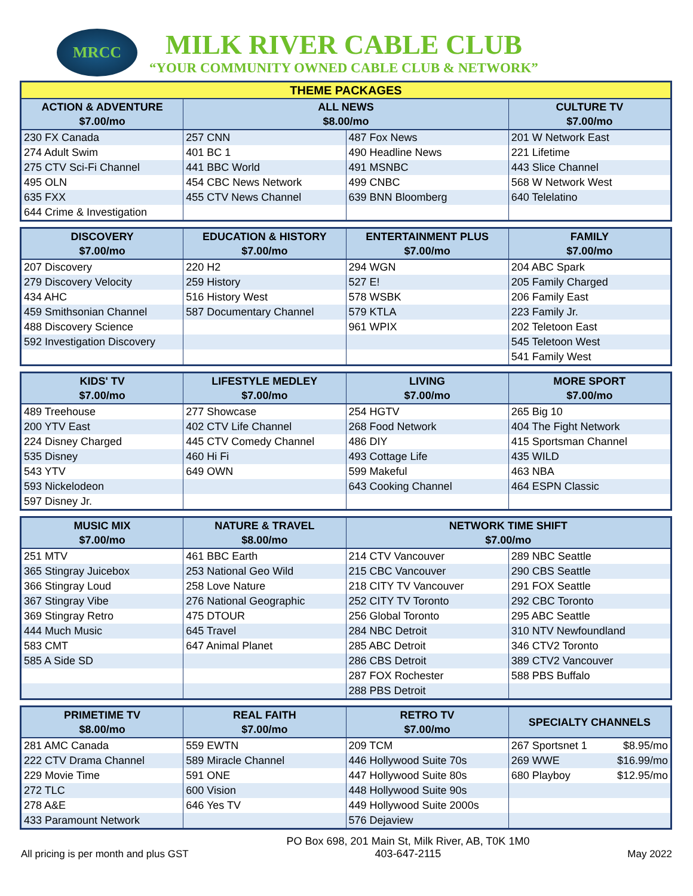MRCC
MILK RIVER CABLE CLUB
“YOUR COMMUNITY OWNED CABLE CLUB & NETWORK”
| THEME PACKAGES | | | |
| --- | --- | --- | --- |
| ACTION & ADVENTURE $7.00/mo | ALL NEWS $8.00/mo | | CULTURE TV $7.00/mo |
| 230 FX Canada | 257 CNN | 487 Fox News | 201 W Network East |
| 274 Adult Swim | 401 BC 1 | 490 Headline News | 221 Lifetime |
| 275 CTV Sci-Fi Channel | 441 BBC World | 491 MSNBC | 443 Slice Channel |
| 495 OLN | 454 CBC News Network | 499 CNBC | 568 W Network West |
| 635 FXX | 455 CTV News Channel | 639 BNN Bloomberg | 640 Telelatino |
| 644 Crime & Investigation | | | |
| DISCOVERY $7.00/mo | EDUCATION & HISTORY $7.00/mo | ENTERTAINMENT PLUS $7.00/mo | FAMILY $7.00/mo |
| --- | --- | --- | --- |
| 207 Discovery | 220 H2 | 294 WGN | 204 ABC Spark |
| 279 Discovery Velocity | 259 History | 527 E! | 205 Family Charged |
| 434 AHC | 516 History West | 578 WSBK | 206 Family East |
| 459 Smithsonian Channel | 587 Documentary Channel | 579 KTLA | 223 Family Jr. |
| 488 Discovery Science | | 961 WPIX | 202 Teletoon East |
| 592 Investigation Discovery | | | 545 Teletoon West |
| | | | 541 Family West |
| KIDS' TV $7.00/mo | LIFESTYLE MEDLEY $7.00/mo | LIVING $7.00/mo | MORE SPORT $7.00/mo |
| --- | --- | --- | --- |
| 489 Treehouse | 277 Showcase | 254 HGTV | 265 Big 10 |
| 200 YTV East | 402 CTV Life Channel | 268 Food Network | 404 The Fight Network |
| 224 Disney Charged | 445 CTV Comedy Channel | 486 DIY | 415 Sportsman Channel |
| 535 Disney | 460 Hi Fi | 493 Cottage Life | 435 WILD |
| 543 YTV | 649 OWN | 599 Makeful | 463 NBA |
| 593 Nickelodeon | | 643 Cooking Channel | 464 ESPN Classic |
| 597 Disney Jr. | | | |
| MUSIC MIX $7.00/mo | NATURE & TRAVEL $8.00/mo | NETWORK TIME SHIFT $7.00/mo | |
| --- | --- | --- | --- |
| 251 MTV | 461 BBC Earth | 214 CTV Vancouver | 289 NBC Seattle |
| 365 Stingray Juicebox | 253 National Geo Wild | 215 CBC Vancouver | 290 CBS Seattle |
| 366 Stingray Loud | 258 Love Nature | 218 CITY TV Vancouver | 291 FOX Seattle |
| 367 Stingray Vibe | 276 National Geographic | 252 CITY TV Toronto | 292 CBC Toronto |
| 369 Stingray Retro | 475 DTOUR | 256 Global Toronto | 295 ABC Seattle |
| 444 Much Music | 645 Travel | 284 NBC Detroit | 310 NTV Newfoundland |
| 583 CMT | 647 Animal Planet | 285 ABC Detroit | 346 CTV2 Toronto |
| 585 A Side SD | | 286 CBS Detroit | 389 CTV2 Vancouver |
| | | 287 FOX Rochester | 588 PBS Buffalo |
| | | 288 PBS Detroit | |
| PRIMETIME TV $8.00/mo | REAL FAITH $7.00/mo | RETRO TV $7.00/mo | SPECIALTY CHANNELS |
| --- | --- | --- | --- |
| 281 AMC Canada | 559 EWTN | 209 TCM | 267 Sportsnet 1 $8.95/mo |
| 222 CTV Drama Channel | 589 Miracle Channel | 446 Hollywood Suite 70s | 269 WWE $16.99/mo |
| 229 Movie Time | 591 ONE | 447 Hollywood Suite 80s | 680 Playboy $12.95/mo |
| 272 TLC | 600 Vision | 448 Hollywood Suite 90s | |
| 278 A&E | 646 Yes TV | 449 Hollywood Suite 2000s | |
| 433 Paramount Network | | 576 Dejaview | |
All pricing is per month and plus GST PO Box 698, 201 Main St, Milk River, AB, T0K 1M0
403-647-2115 May 2022